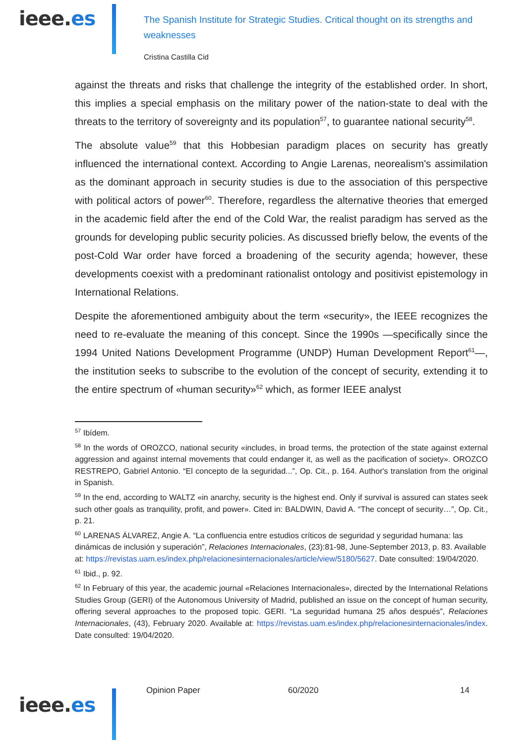ieee.es
The Spanish Institute for Strategic Studies. Critical thought on its strengths and weaknesses
Cristina Castilla Cid
against the threats and risks that challenge the integrity of the established order. In short, this implies a special emphasis on the military power of the nation-state to deal with the threats to the territory of sovereignty and its population<sup>57</sup>, to guarantee national security<sup>58</sup>.
The absolute value<sup>59</sup> that this Hobbesian paradigm places on security has greatly influenced the international context. According to Angie Larenas, neorealism's assimilation as the dominant approach in security studies is due to the association of this perspective with political actors of power<sup>60</sup>. Therefore, regardless the alternative theories that emerged in the academic field after the end of the Cold War, the realist paradigm has served as the grounds for developing public security policies. As discussed briefly below, the events of the post-Cold War order have forced a broadening of the security agenda; however, these developments coexist with a predominant rationalist ontology and positivist epistemology in International Relations.
Despite the aforementioned ambiguity about the term «security», the IEEE recognizes the need to re-evaluate the meaning of this concept. Since the 1990s —specifically since the 1994 United Nations Development Programme (UNDP) Human Development Report<sup>61</sup>—, the institution seeks to subscribe to the evolution of the concept of security, extending it to the entire spectrum of «human security»<sup>62</sup> which, as former IEEE analyst
<sup>57</sup> Ibídem.
<sup>58</sup> In the words of OROZCO, national security «includes, in broad terms, the protection of the state against external aggression and against internal movements that could endanger it, as well as the pacification of society». OROZCO RESTREPO, Gabriel Antonio. “El concepto de la seguridad...”, Op. Cit., p. 164. Author's translation from the original in Spanish.
<sup>59</sup> In the end, according to WALTZ «in anarchy, security is the highest end. Only if survival is assured can states seek such other goals as tranquility, profit, and power». Cited in: BALDWIN, David A. “The concept of security…”, Op. Cit., p. 21.
<sup>60</sup> LARENAS ÁLVAREZ, Angie A. “La confluencia entre estudios críticos de seguridad y seguridad humana: las dinámicas de inclusión y superación”, Relaciones Internacionales, (23):81-98, June-September 2013, p. 83. Available at: https://revistas.uam.es/index.php/relacionesinternacionales/article/view/5180/5627. Date consulted: 19/04/2020.
<sup>61</sup> Ibid., p. 92.
<sup>62</sup> In February of this year, the academic journal «Relaciones Internacionales», directed by the International Relations Studies Group (GERI) of the Autonomous University of Madrid, published an issue on the concept of human security, offering several approaches to the proposed topic. GERI. “La seguridad humana 25 años después”, Relaciones Internacionales, (43), February 2020. Available at: https://revistas.uam.es/index.php/relacionesinternacionales/index. Date consulted: 19/04/2020.
ieee.es
Opinion Paper 60/2020 14